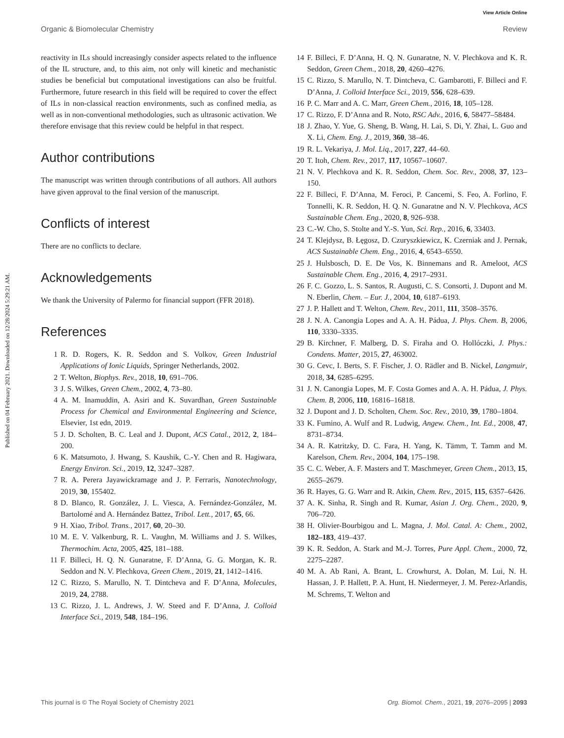View Article Online
Organic & Biomolecular Chemistry Review
Published on 04 February 2021. Downloaded on 12/28/2024 5:29:21 AM.
reactivity in ILs should increasingly consider aspects related to the influence of the IL structure, and, to this aim, not only will kinetic and mechanistic studies be beneficial but computational investigations can also be fruitful. Furthermore, future research in this field will be required to cover the effect of ILs in non-classical reaction environments, such as confined media, as well as in non-conventional methodologies, such as ultrasonic activation. We therefore envisage that this review could be helpful in that respect.
Author contributions
The manuscript was written through contributions of all authors. All authors have given approval to the final version of the manuscript.
Conflicts of interest
There are no conflicts to declare.
Acknowledgements
We thank the University of Palermo for financial support (FFR 2018).
References
1 R. D. Rogers, K. R. Seddon and S. Volkov, Green Industrial Applications of Ionic Liquids, Springer Netherlands, 2002.
2 T. Welton, Biophys. Rev., 2018, 10, 691–706.
3 J. S. Wilkes, Green Chem., 2002, 4, 73–80.
4 A. M. Inamuddin, A. Asiri and K. Suvardhan, Green Sustainable Process for Chemical and Environmental Engineering and Science, Elsevier, 1st edn, 2019.
5 J. D. Scholten, B. C. Leal and J. Dupont, ACS Catal., 2012, 2, 184–200.
6 K. Matsumoto, J. Hwang, S. Kaushik, C.-Y. Chen and R. Hagiwara, Energy Environ. Sci., 2019, 12, 3247–3287.
7 R. A. Perera Jayawickramage and J. P. Ferraris, Nanotechnology, 2019, 30, 155402.
8 D. Blanco, R. González, J. L. Viesca, A. Fernández-González, M. Bartolomé and A. Hernández Battez, Tribol. Lett., 2017, 65, 66.
9 H. Xiao, Tribol. Trans., 2017, 60, 20–30.
10 M. E. V. Valkenburg, R. L. Vaughn, M. Williams and J. S. Wilkes, Thermochim. Acta, 2005, 425, 181–188.
11 F. Billeci, H. Q. N. Gunaratne, F. D’Anna, G. G. Morgan, K. R. Seddon and N. V. Plechkova, Green Chem., 2019, 21, 1412–1416.
12 C. Rizzo, S. Marullo, N. T. Dintcheva and F. D’Anna, Molecules, 2019, 24, 2788.
13 C. Rizzo, J. L. Andrews, J. W. Steed and F. D’Anna, J. Colloid Interface Sci., 2019, 548, 184–196.
14 F. Billeci, F. D’Anna, H. Q. N. Gunaratne, N. V. Plechkova and K. R. Seddon, Green Chem., 2018, 20, 4260–4276.
15 C. Rizzo, S. Marullo, N. T. Dintcheva, C. Gambarotti, F. Billeci and F. D’Anna, J. Colloid Interface Sci., 2019, 556, 628–639.
16 P. C. Marr and A. C. Marr, Green Chem., 2016, 18, 105–128.
17 C. Rizzo, F. D’Anna and R. Noto, RSC Adv., 2016, 6, 58477–58484.
18 J. Zhao, Y. Yue, G. Sheng, B. Wang, H. Lai, S. Di, Y. Zhai, L. Guo and X. Li, Chem. Eng. J., 2019, 360, 38–46.
19 R. L. Vekariya, J. Mol. Liq., 2017, 227, 44–60.
20 T. Itoh, Chem. Rev., 2017, 117, 10567–10607.
21 N. V. Plechkova and K. R. Seddon, Chem. Soc. Rev., 2008, 37, 123–150.
22 F. Billeci, F. D’Anna, M. Feroci, P. Cancemi, S. Feo, A. Forlino, F. Tonnelli, K. R. Seddon, H. Q. N. Gunaratne and N. V. Plechkova, ACS Sustainable Chem. Eng., 2020, 8, 926–938.
23 C.-W. Cho, S. Stolte and Y.-S. Yun, Sci. Rep., 2016, 6, 33403.
24 T. Klejdysz, B. Łęgosz, D. Czuryszkiewicz, K. Czerniak and J. Pernak, ACS Sustainable Chem. Eng., 2016, 4, 6543–6550.
25 J. Hulsbosch, D. E. De Vos, K. Binnemans and R. Ameloot, ACS Sustainable Chem. Eng., 2016, 4, 2917–2931.
26 F. C. Gozzo, L. S. Santos, R. Augusti, C. S. Consorti, J. Dupont and M. N. Eberlin, Chem. – Eur. J., 2004, 10, 6187–6193.
27 J. P. Hallett and T. Welton, Chem. Rev., 2011, 111, 3508–3576.
28 J. N. A. Canongia Lopes and A. A. H. Pádua, J. Phys. Chem. B, 2006, 110, 3330–3335.
29 B. Kirchner, F. Malberg, D. S. Firaha and O. Hollóczki, J. Phys.: Condens. Matter, 2015, 27, 463002.
30 G. Cevc, I. Berts, S. F. Fischer, J. O. Rädler and B. Nickel, Langmuir, 2018, 34, 6285–6295.
31 J. N. Canongia Lopes, M. F. Costa Gomes and A. A. H. Pádua, J. Phys. Chem. B, 2006, 110, 16816–16818.
32 J. Dupont and J. D. Scholten, Chem. Soc. Rev., 2010, 39, 1780–1804.
33 K. Fumino, A. Wulf and R. Ludwig, Angew. Chem., Int. Ed., 2008, 47, 8731–8734.
34 A. R. Katritzky, D. C. Fara, H. Yang, K. Tämm, T. Tamm and M. Karelson, Chem. Rev., 2004, 104, 175–198.
35 C. C. Weber, A. F. Masters and T. Maschmeyer, Green Chem., 2013, 15, 2655–2679.
36 R. Hayes, G. G. Warr and R. Atkin, Chem. Rev., 2015, 115, 6357–6426.
37 A. K. Sinha, R. Singh and R. Kumar, Asian J. Org. Chem., 2020, 9, 706–720.
38 H. Olivier-Bourbigou and L. Magna, J. Mol. Catal. A: Chem., 2002, 182–183, 419–437.
39 K. R. Seddon, A. Stark and M.-J. Torres, Pure Appl. Chem., 2000, 72, 2275–2287.
40 M. A. Ab Rani, A. Brant, L. Crowhurst, A. Dolan, M. Lui, N. H. Hassan, J. P. Hallett, P. A. Hunt, H. Niedermeyer, J. M. Perez-Arlandis, M. Schrems, T. Welton and
This journal is © The Royal Society of Chemistry 2021 Org. Biomol. Chem., 2021, 19, 2076–2095 | 2093